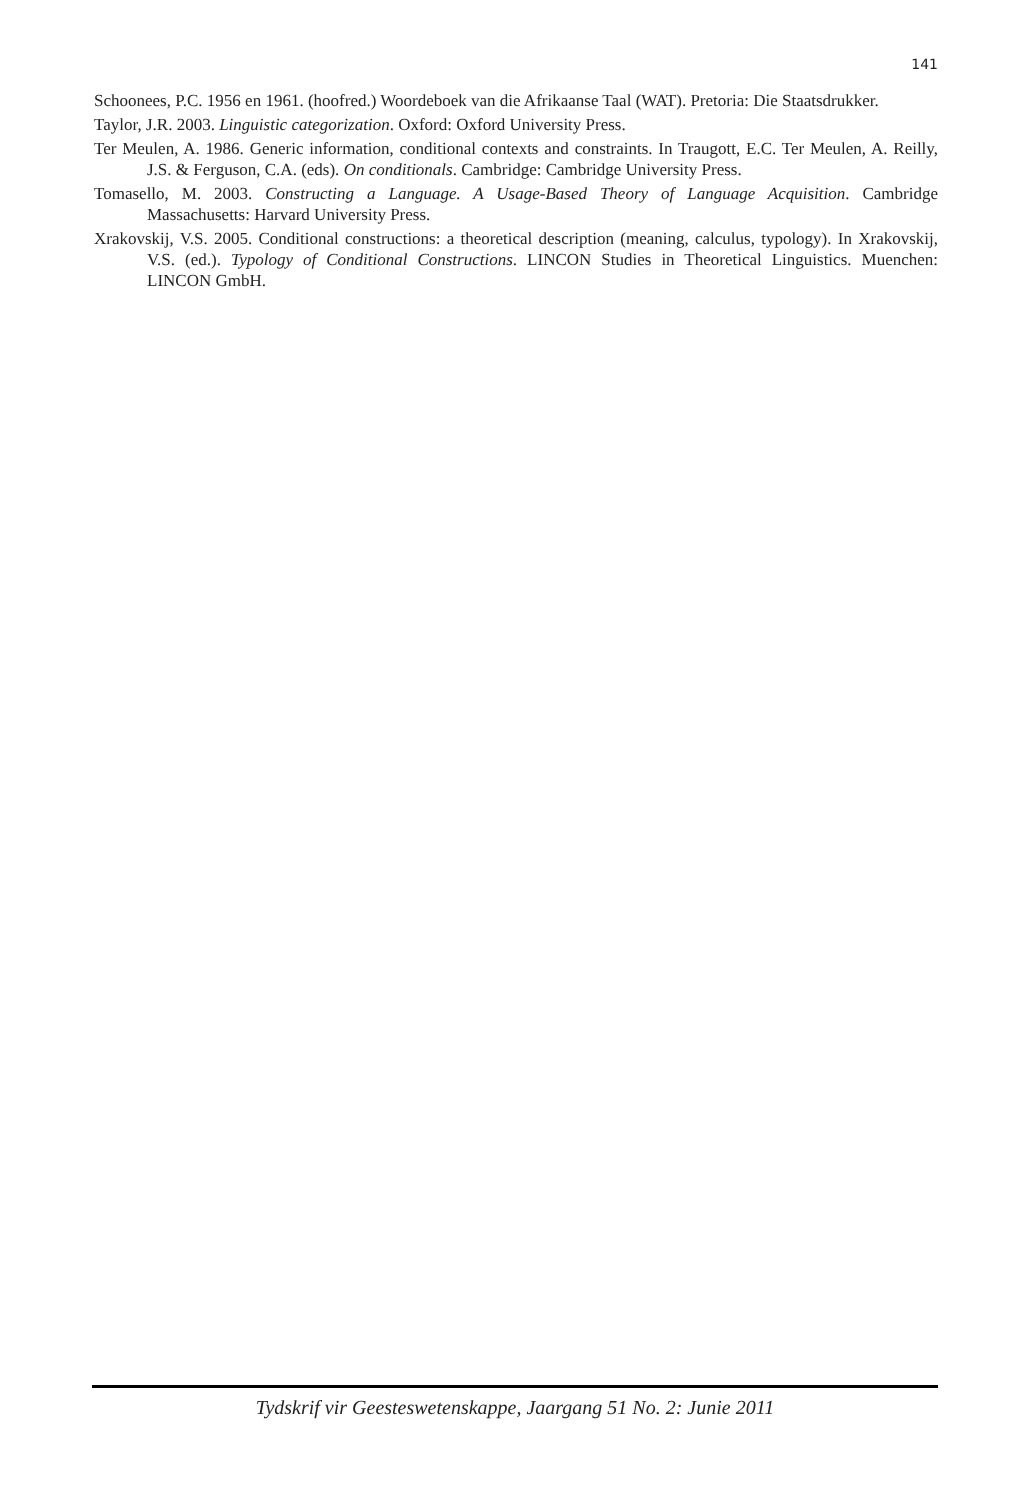141
Schoonees, P.C. 1956 en 1961. (hoofred.) Woordeboek van die Afrikaanse Taal (WAT). Pretoria: Die Staatsdrukker.
Taylor, J.R. 2003. Linguistic categorization. Oxford: Oxford University Press.
Ter Meulen, A. 1986. Generic information, conditional contexts and constraints. In Traugott, E.C. Ter Meulen, A. Reilly, J.S. & Ferguson, C.A. (eds). On conditionals. Cambridge: Cambridge University Press.
Tomasello, M. 2003. Constructing a Language. A Usage-Based Theory of Language Acquisition. Cambridge Massachusetts: Harvard University Press.
Xrakovskij, V.S. 2005. Conditional constructions: a theoretical description (meaning, calculus, typology). In Xrakovskij, V.S. (ed.). Typology of Conditional Constructions. LINCON Studies in Theoretical Linguistics. Muenchen: LINCON GmbH.
Tydskrif vir Geesteswetenskappe, Jaargang 51 No. 2: Junie 2011